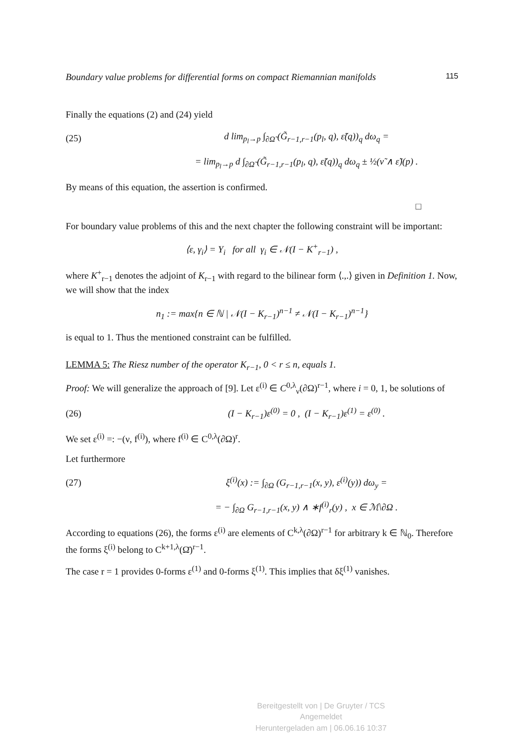Boundary value problems for differential forms on compact Riemannian manifolds 115
Finally the equations (2) and (24) yield
(25)
d lim<sub>p<sub>l</sub>→p</sub> ∫<sub>∂Ω̃</sub> (G̃<sub>r−1,r−1</sub>(p<sub>l</sub>, q), ε̃(q))<sub>q</sub> dω<sub>q</sub> =
= lim<sub>p<sub>l</sub>→p</sub> d ∫<sub>∂Ω̃</sub> (G̃<sub>r−1,r−1</sub>(p<sub>l</sub>, q), ε̃(q))<sub>q</sub> dω<sub>q</sub> ± ½(ν̃ ∧ ε̃)(p) .
By means of this equation, the assertion is confirmed.
□
For boundary value problems of this and the next chapter the following constraint will be important:
⟨ε, γ<sub>i</sub>⟩ = Y<sub>i</sub> for all γ<sub>i</sub> ∈ 𝒩(I − K<sup>+</sup><sub>r−1</sub>) ,
where K<sup>+</sup><sub>r−1</sub> denotes the adjoint of K<sub>r−1</sub> with regard to the bilinear form ⟨.,.⟩ given in Definition 1. Now, we will show that the index
n<sub>1</sub> := max{n ∈ ℕ | 𝒩(I − K<sub>r−1</sub>)<sup>n−1</sup> ≠ 𝒩(I − K<sub>r−1</sub>)<sup>n−1</sup>}
is equal to 1. Thus the mentioned constraint can be fulfilled.
LEMMA 5: The Riesz number of the operator K<sub>r−1</sub>, 0 < r ≤ n, equals 1.
Proof: We will generalize the approach of [9]. Let ε<sup>(i)</sup> ∈ C<sup>0,λ</sup><sub>ν</sub>(∂Ω)<sup>r−1</sup>, where i = 0, 1, be solutions of
(26)
(I − K<sub>r−1</sub>)ε<sup>(0)</sup> = 0 , (I − K<sub>r−1</sub>)ε<sup>(1)</sup> = ε<sup>(0)</sup> .
We set ε<sup>(i)</sup> =: −(ν, f<sup>(i)</sup>), where f<sup>(i)</sup> ∈ C<sup>0,λ</sup>(∂Ω)<sup>r</sup>.
Let furthermore
(27)
ξ<sup>(i)</sup>(x) := ∫<sub>∂Ω</sub> (G<sub>r−1,r−1</sub>(x, y), ε<sup>(i)</sup>(y)) dω<sub>y</sub> =
= − ∫<sub>∂Ω</sub> G<sub>r−1,r−1</sub>(x, y) ∧ ∗f<sup>(i)</sup><sub>r</sub>(y) , x ∈ ℳ\∂Ω .
According to equations (26), the forms ε<sup>(i)</sup> are elements of C<sup>k,λ</sup>(∂Ω)<sup>r−1</sup> for arbitrary k ∈ ℕ<sub>0</sub>. Therefore the forms ξ<sup>(i)</sup> belong to C<sup>k+1,λ</sup>(Ω̄)<sup>r−1</sup>.
The case r = 1 provides 0-forms ε<sup>(1)</sup> and 0-forms ξ<sup>(1)</sup>. This implies that δξ<sup>(1)</sup> vanishes.
Bereitgestellt von | De Gruyter / TCS
Angemeldet
Heruntergeladen am | 06.06.16 10:37